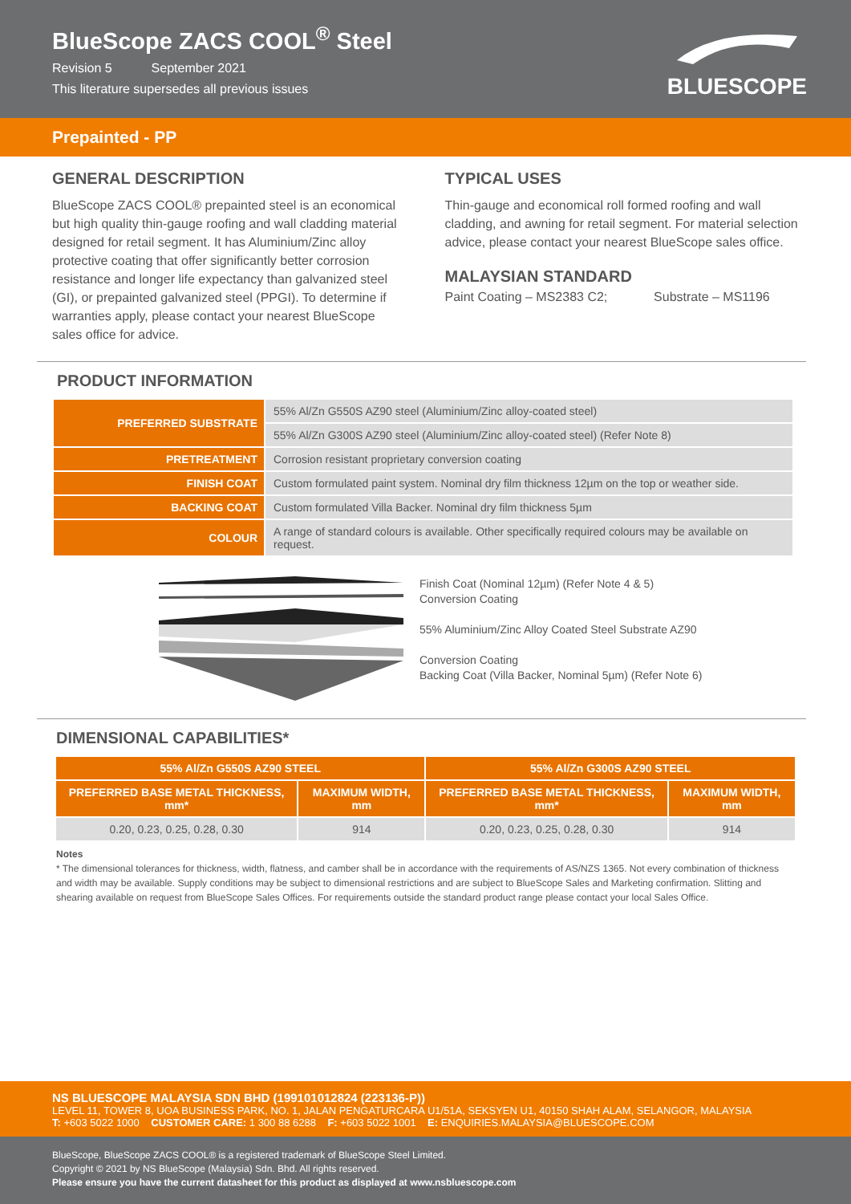BlueScope ZACS COOL<sup>®</sup> Steel
Revision 5 September 2021
This literature supersedes all previous issues
BLUESCOPE
Prepainted - PP
GENERAL DESCRIPTION
BlueScope ZACS COOL® prepainted steel is an economical but high quality thin-gauge roofing and wall cladding material designed for retail segment. It has Aluminium/Zinc alloy protective coating that offer significantly better corrosion resistance and longer life expectancy than galvanized steel (GI), or prepainted galvanized steel (PPGI). To determine if warranties apply, please contact your nearest BlueScope sales office for advice.
TYPICAL USES
Thin-gauge and economical roll formed roofing and wall cladding, and awning for retail segment. For material selection advice, please contact your nearest BlueScope sales office.
MALAYSIAN STANDARD
Paint Coating – MS2383 C2; Substrate – MS1196
PRODUCT INFORMATION
| PREFERRED SUBSTRATE | 55% Al/Zn G550S AZ90 steel (Aluminium/Zinc alloy-coated steel) |
| | 55% Al/Zn G300S AZ90 steel (Aluminium/Zinc alloy-coated steel) (Refer Note 8) |
| PRETREATMENT | Corrosion resistant proprietary conversion coating |
| FINISH COAT | Custom formulated paint system. Nominal dry film thickness 12µm on the top or weather side. |
| BACKING COAT | Custom formulated Villa Backer. Nominal dry film thickness 5µm |
| COLOUR | A range of standard colours is available. Other specifically required colours may be available on request. |
Finish Coat (Nominal 12µm) (Refer Note 4 & 5)
Conversion Coating
55% Aluminium/Zinc Alloy Coated Steel Substrate AZ90
Conversion Coating
Backing Coat (Villa Backer, Nominal 5µm) (Refer Note 6)
DIMENSIONAL CAPABILITIES*
| 55% Al/Zn G550S AZ90 STEEL | | 55% Al/Zn G300S AZ90 STEEL | |
| --- | --- | --- | --- |
| PREFERRED BASE METAL THICKNESS, mm* | MAXIMUM WIDTH, mm | PREFERRED BASE METAL THICKNESS, mm* | MAXIMUM WIDTH, mm |
| 0.20, 0.23, 0.25, 0.28, 0.30 | 914 | 0.20, 0.23, 0.25, 0.28, 0.30 | 914 |
Notes
* The dimensional tolerances for thickness, width, flatness, and camber shall be in accordance with the requirements of AS/NZS 1365. Not every combination of thickness and width may be available. Supply conditions may be subject to dimensional restrictions and are subject to BlueScope Sales and Marketing confirmation. Slitting and shearing available on request from BlueScope Sales Offices. For requirements outside the standard product range please contact your local Sales Office.
NS BLUESCOPE MALAYSIA SDN BHD (199101012824 (223136-P))
LEVEL 11, TOWER 8, UOA BUSINESS PARK, NO. 1, JALAN PENGATURCARA U1/51A, SEKSYEN U1, 40150 SHAH ALAM, SELANGOR, MALAYSIA
T: +603 5022 1000 CUSTOMER CARE: 1 300 88 6288 F: +603 5022 1001 E: ENQUIRIES.MALAYSIA@BLUESCOPE.COM
BlueScope, BlueScope ZACS COOL® is a registered trademark of BlueScope Steel Limited.
Copyright © 2021 by NS BlueScope (Malaysia) Sdn. Bhd. All rights reserved.
Please ensure you have the current datasheet for this product as displayed at www.nsbluescope.com